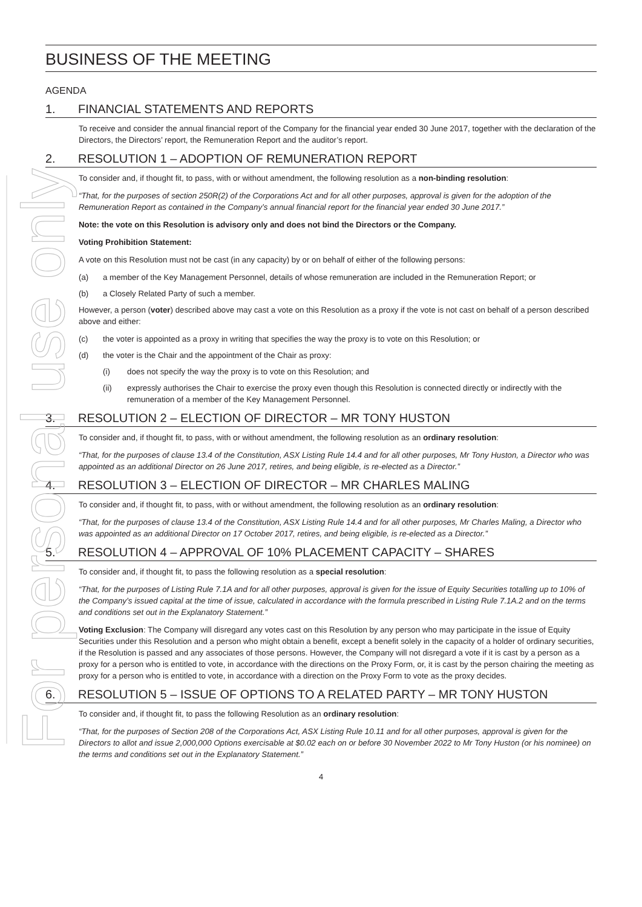For personal use only
BUSINESS OF THE MEETING
AGENDA
1. FINANCIAL STATEMENTS AND REPORTS
To receive and consider the annual financial report of the Company for the financial year ended 30 June 2017, together with the declaration of the Directors, the Directors’ report, the Remuneration Report and the auditor’s report.
2. RESOLUTION 1 – ADOPTION OF REMUNERATION REPORT
To consider and, if thought fit, to pass, with or without amendment, the following resolution as a non-binding resolution:
“That, for the purposes of section 250R(2) of the Corporations Act and for all other purposes, approval is given for the adoption of the Remuneration Report as contained in the Company’s annual financial report for the financial year ended 30 June 2017.”
Note: the vote on this Resolution is advisory only and does not bind the Directors or the Company.
Voting Prohibition Statement:
A vote on this Resolution must not be cast (in any capacity) by or on behalf of either of the following persons:
(a) a member of the Key Management Personnel, details of whose remuneration are included in the Remuneration Report; or
(b) a Closely Related Party of such a member.
However, a person (voter) described above may cast a vote on this Resolution as a proxy if the vote is not cast on behalf of a person described above and either:
(c) the voter is appointed as a proxy in writing that specifies the way the proxy is to vote on this Resolution; or
(d) the voter is the Chair and the appointment of the Chair as proxy:
(i) does not specify the way the proxy is to vote on this Resolution; and
(ii) expressly authorises the Chair to exercise the proxy even though this Resolution is connected directly or indirectly with the remuneration of a member of the Key Management Personnel.
3. RESOLUTION 2 – ELECTION OF DIRECTOR – MR TONY HUSTON
To consider and, if thought fit, to pass, with or without amendment, the following resolution as an ordinary resolution:
“That, for the purposes of clause 13.4 of the Constitution, ASX Listing Rule 14.4 and for all other purposes, Mr Tony Huston, a Director who was appointed as an additional Director on 26 June 2017, retires, and being eligible, is re-elected as a Director.”
4. RESOLUTION 3 – ELECTION OF DIRECTOR – MR CHARLES MALING
To consider and, if thought fit, to pass, with or without amendment, the following resolution as an ordinary resolution:
“That, for the purposes of clause 13.4 of the Constitution, ASX Listing Rule 14.4 and for all other purposes, Mr Charles Maling, a Director who was appointed as an additional Director on 17 October 2017, retires, and being eligible, is re-elected as a Director.”
5. RESOLUTION 4 – APPROVAL OF 10% PLACEMENT CAPACITY – SHARES
To consider and, if thought fit, to pass the following resolution as a special resolution:
“That, for the purposes of Listing Rule 7.1A and for all other purposes, approval is given for the issue of Equity Securities totalling up to 10% of the Company’s issued capital at the time of issue, calculated in accordance with the formula prescribed in Listing Rule 7.1A.2 and on the terms and conditions set out in the Explanatory Statement.”
Voting Exclusion: The Company will disregard any votes cast on this Resolution by any person who may participate in the issue of Equity Securities under this Resolution and a person who might obtain a benefit, except a benefit solely in the capacity of a holder of ordinary securities, if the Resolution is passed and any associates of those persons. However, the Company will not disregard a vote if it is cast by a person as a proxy for a person who is entitled to vote, in accordance with the directions on the Proxy Form, or, it is cast by the person chairing the meeting as proxy for a person who is entitled to vote, in accordance with a direction on the Proxy Form to vote as the proxy decides.
6. RESOLUTION 5 – ISSUE OF OPTIONS TO A RELATED PARTY – MR TONY HUSTON
To consider and, if thought fit, to pass the following Resolution as an ordinary resolution:
“That, for the purposes of Section 208 of the Corporations Act, ASX Listing Rule 10.11 and for all other purposes, approval is given for the Directors to allot and issue 2,000,000 Options exercisable at $0.02 each on or before 30 November 2022 to Mr Tony Huston (or his nominee) on the terms and conditions set out in the Explanatory Statement.”
4